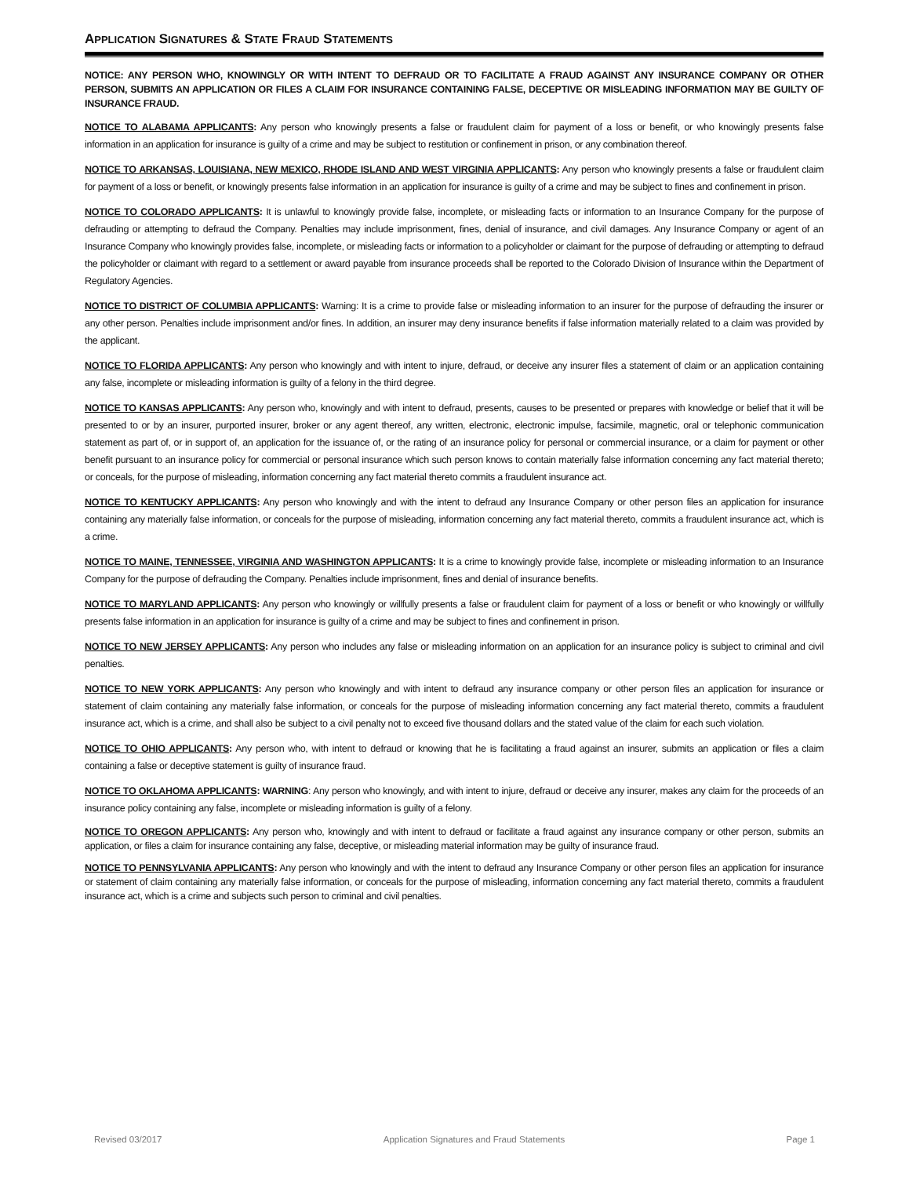APPLICATION SIGNATURES & STATE FRAUD STATEMENTS
NOTICE: ANY PERSON WHO, KNOWINGLY OR WITH INTENT TO DEFRAUD OR TO FACILITATE A FRAUD AGAINST ANY INSURANCE COMPANY OR OTHER PERSON, SUBMITS AN APPLICATION OR FILES A CLAIM FOR INSURANCE CONTAINING FALSE, DECEPTIVE OR MISLEADING INFORMATION MAY BE GUILTY OF INSURANCE FRAUD.
NOTICE TO ALABAMA APPLICANTS: Any person who knowingly presents a false or fraudulent claim for payment of a loss or benefit, or who knowingly presents false information in an application for insurance is guilty of a crime and may be subject to restitution or confinement in prison, or any combination thereof.
NOTICE TO ARKANSAS, LOUISIANA, NEW MEXICO, RHODE ISLAND AND WEST VIRGINIA APPLICANTS: Any person who knowingly presents a false or fraudulent claim for payment of a loss or benefit, or knowingly presents false information in an application for insurance is guilty of a crime and may be subject to fines and confinement in prison.
NOTICE TO COLORADO APPLICANTS: It is unlawful to knowingly provide false, incomplete, or misleading facts or information to an Insurance Company for the purpose of defrauding or attempting to defraud the Company. Penalties may include imprisonment, fines, denial of insurance, and civil damages. Any Insurance Company or agent of an Insurance Company who knowingly provides false, incomplete, or misleading facts or information to a policyholder or claimant for the purpose of defrauding or attempting to defraud the policyholder or claimant with regard to a settlement or award payable from insurance proceeds shall be reported to the Colorado Division of Insurance within the Department of Regulatory Agencies.
NOTICE TO DISTRICT OF COLUMBIA APPLICANTS: Warning: It is a crime to provide false or misleading information to an insurer for the purpose of defrauding the insurer or any other person. Penalties include imprisonment and/or fines. In addition, an insurer may deny insurance benefits if false information materially related to a claim was provided by the applicant.
NOTICE TO FLORIDA APPLICANTS: Any person who knowingly and with intent to injure, defraud, or deceive any insurer files a statement of claim or an application containing any false, incomplete or misleading information is guilty of a felony in the third degree.
NOTICE TO KANSAS APPLICANTS: Any person who, knowingly and with intent to defraud, presents, causes to be presented or prepares with knowledge or belief that it will be presented to or by an insurer, purported insurer, broker or any agent thereof, any written, electronic, electronic impulse, facsimile, magnetic, oral or telephonic communication statement as part of, or in support of, an application for the issuance of, or the rating of an insurance policy for personal or commercial insurance, or a claim for payment or other benefit pursuant to an insurance policy for commercial or personal insurance which such person knows to contain materially false information concerning any fact material thereto; or conceals, for the purpose of misleading, information concerning any fact material thereto commits a fraudulent insurance act.
NOTICE TO KENTUCKY APPLICANTS: Any person who knowingly and with the intent to defraud any Insurance Company or other person files an application for insurance containing any materially false information, or conceals for the purpose of misleading, information concerning any fact material thereto, commits a fraudulent insurance act, which is a crime.
NOTICE TO MAINE, TENNESSEE, VIRGINIA AND WASHINGTON APPLICANTS: It is a crime to knowingly provide false, incomplete or misleading information to an Insurance Company for the purpose of defrauding the Company. Penalties include imprisonment, fines and denial of insurance benefits.
NOTICE TO MARYLAND APPLICANTS: Any person who knowingly or willfully presents a false or fraudulent claim for payment of a loss or benefit or who knowingly or willfully presents false information in an application for insurance is guilty of a crime and may be subject to fines and confinement in prison.
NOTICE TO NEW JERSEY APPLICANTS: Any person who includes any false or misleading information on an application for an insurance policy is subject to criminal and civil penalties.
NOTICE TO NEW YORK APPLICANTS: Any person who knowingly and with intent to defraud any insurance company or other person files an application for insurance or statement of claim containing any materially false information, or conceals for the purpose of misleading information concerning any fact material thereto, commits a fraudulent insurance act, which is a crime, and shall also be subject to a civil penalty not to exceed five thousand dollars and the stated value of the claim for each such violation.
NOTICE TO OHIO APPLICANTS: Any person who, with intent to defraud or knowing that he is facilitating a fraud against an insurer, submits an application or files a claim containing a false or deceptive statement is guilty of insurance fraud.
NOTICE TO OKLAHOMA APPLICANTS: WARNING: Any person who knowingly, and with intent to injure, defraud or deceive any insurer, makes any claim for the proceeds of an insurance policy containing any false, incomplete or misleading information is guilty of a felony.
NOTICE TO OREGON APPLICANTS: Any person who, knowingly and with intent to defraud or facilitate a fraud against any insurance company or other person, submits an application, or files a claim for insurance containing any false, deceptive, or misleading material information may be guilty of insurance fraud.
NOTICE TO PENNSYLVANIA APPLICANTS: Any person who knowingly and with the intent to defraud any Insurance Company or other person files an application for insurance or statement of claim containing any materially false information, or conceals for the purpose of misleading, information concerning any fact material thereto, commits a fraudulent insurance act, which is a crime and subjects such person to criminal and civil penalties.
Revised 03/2017 Application Signatures and Fraud Statements Page 1